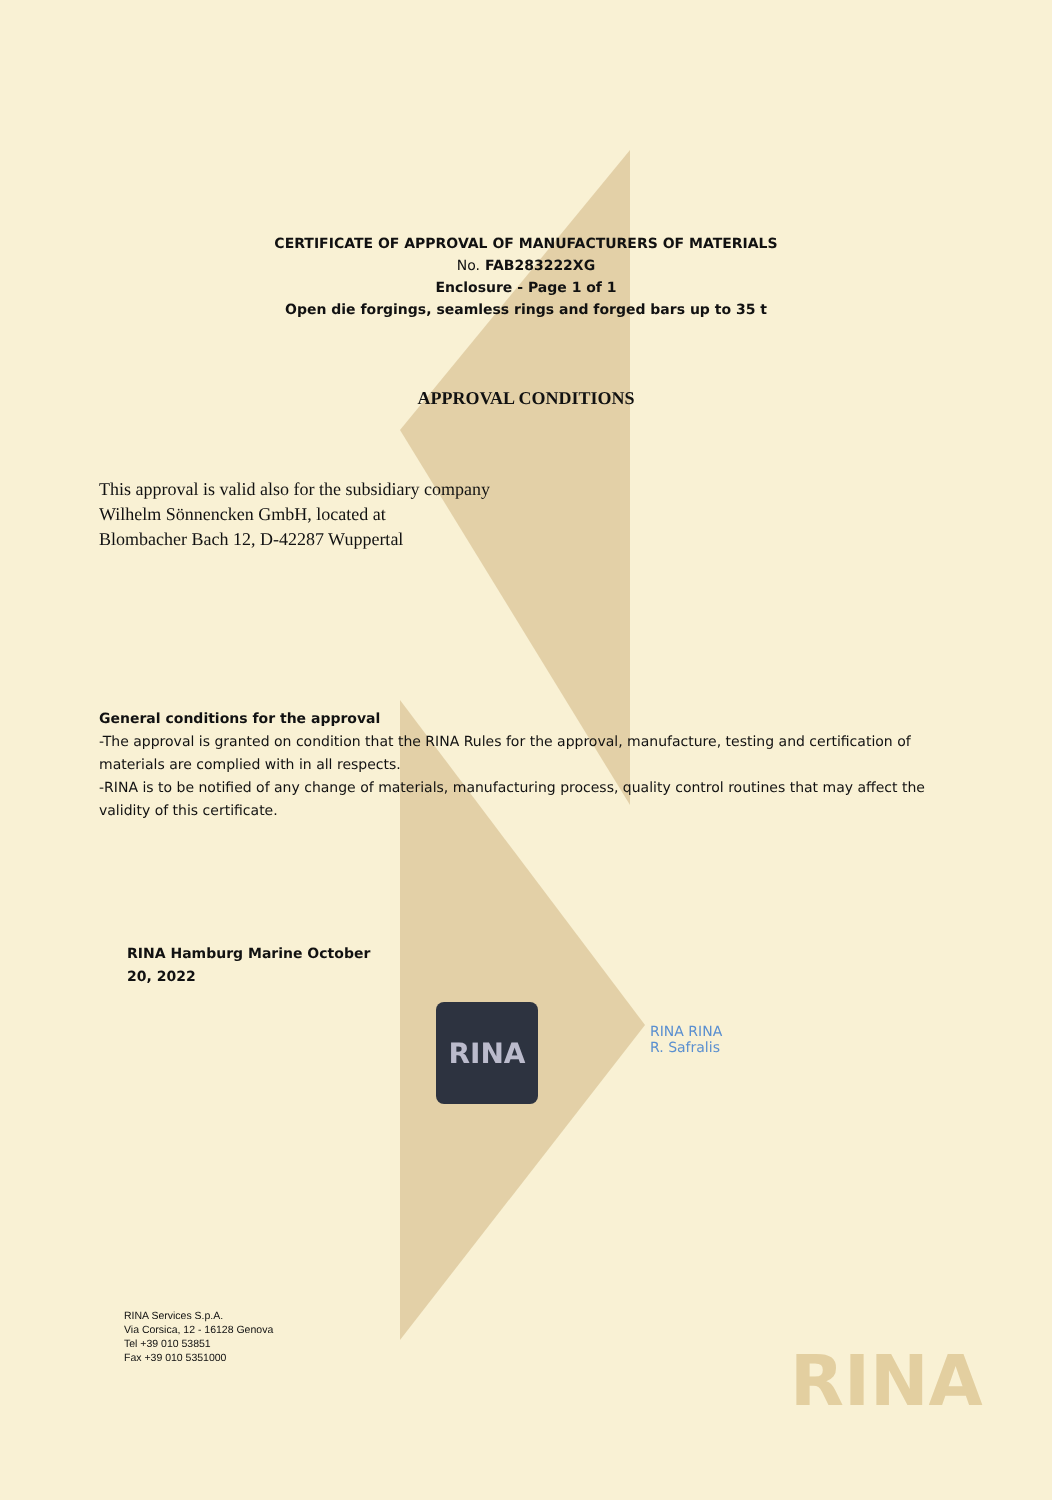CERTIFICATE OF APPROVAL OF MANUFACTURERS OF MATERIALS
No. FAB283222XG
Enclosure - Page 1 of 1
Open die forgings, seamless rings and forged bars up to 35 t
APPROVAL CONDITIONS
This approval is valid also for the subsidiary company
Wilhelm Sönnencken GmbH, located at
Blombacher Bach 12, D-42287 Wuppertal
General conditions for the approval
-The approval is granted on condition that the RINA Rules for the approval, manufacture, testing and certification of materials are complied with in all respects.
-RINA is to be notified of any change of materials, manufacturing process, quality control routines that may affect the validity of this certificate.
RINA Hamburg Marine October 20, 2022
RINA
RINA RINA
R. Safralis
RINA Services S.p.A.
Via Corsica, 12 - 16128 Genova
Tel +39 010 53851
Fax +39 010 5351000
RINA